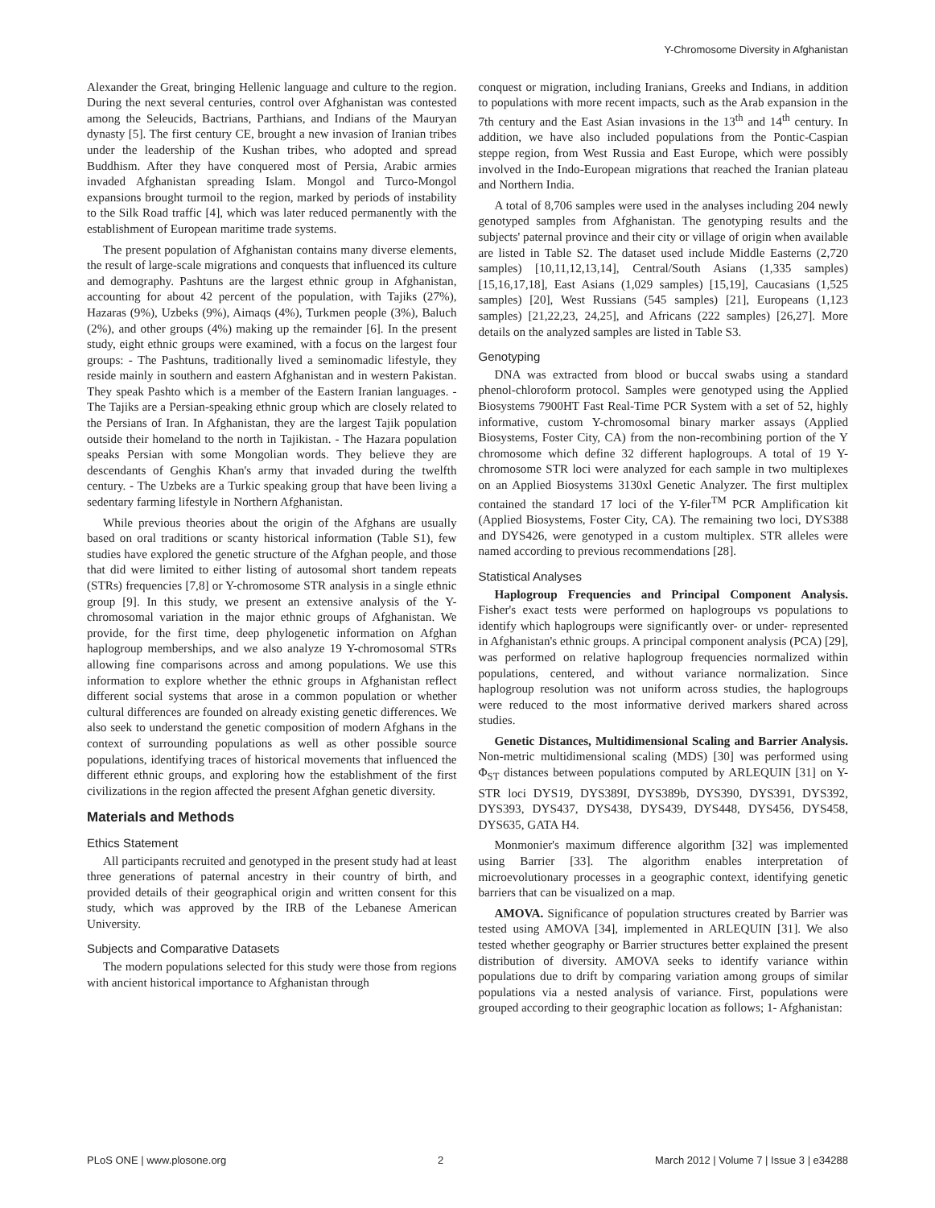Y-Chromosome Diversity in Afghanistan
Alexander the Great, bringing Hellenic language and culture to the region. During the next several centuries, control over Afghanistan was contested among the Seleucids, Bactrians, Parthians, and Indians of the Mauryan dynasty [5]. The first century CE, brought a new invasion of Iranian tribes under the leadership of the Kushan tribes, who adopted and spread Buddhism. After they have conquered most of Persia, Arabic armies invaded Afghanistan spreading Islam. Mongol and Turco-Mongol expansions brought turmoil to the region, marked by periods of instability to the Silk Road traffic [4], which was later reduced permanently with the establishment of European maritime trade systems.
The present population of Afghanistan contains many diverse elements, the result of large-scale migrations and conquests that influenced its culture and demography. Pashtuns are the largest ethnic group in Afghanistan, accounting for about 42 percent of the population, with Tajiks (27%), Hazaras (9%), Uzbeks (9%), Aimaqs (4%), Turkmen people (3%), Baluch (2%), and other groups (4%) making up the remainder [6]. In the present study, eight ethnic groups were examined, with a focus on the largest four groups: - The Pashtuns, traditionally lived a seminomadic lifestyle, they reside mainly in southern and eastern Afghanistan and in western Pakistan. They speak Pashto which is a member of the Eastern Iranian languages. - The Tajiks are a Persian-speaking ethnic group which are closely related to the Persians of Iran. In Afghanistan, they are the largest Tajik population outside their homeland to the north in Tajikistan. - The Hazara population speaks Persian with some Mongolian words. They believe they are descendants of Genghis Khan's army that invaded during the twelfth century. - The Uzbeks are a Turkic speaking group that have been living a sedentary farming lifestyle in Northern Afghanistan.
While previous theories about the origin of the Afghans are usually based on oral traditions or scanty historical information (Table S1), few studies have explored the genetic structure of the Afghan people, and those that did were limited to either listing of autosomal short tandem repeats (STRs) frequencies [7,8] or Y-chromosome STR analysis in a single ethnic group [9]. In this study, we present an extensive analysis of the Y-chromosomal variation in the major ethnic groups of Afghanistan. We provide, for the first time, deep phylogenetic information on Afghan haplogroup memberships, and we also analyze 19 Y-chromosomal STRs allowing fine comparisons across and among populations. We use this information to explore whether the ethnic groups in Afghanistan reflect different social systems that arose in a common population or whether cultural differences are founded on already existing genetic differences. We also seek to understand the genetic composition of modern Afghans in the context of surrounding populations as well as other possible source populations, identifying traces of historical movements that influenced the different ethnic groups, and exploring how the establishment of the first civilizations in the region affected the present Afghan genetic diversity.
Materials and Methods
Ethics Statement
All participants recruited and genotyped in the present study had at least three generations of paternal ancestry in their country of birth, and provided details of their geographical origin and written consent for this study, which was approved by the IRB of the Lebanese American University.
Subjects and Comparative Datasets
The modern populations selected for this study were those from regions with ancient historical importance to Afghanistan through
conquest or migration, including Iranians, Greeks and Indians, in addition to populations with more recent impacts, such as the Arab expansion in the 7th century and the East Asian invasions in the 13<sup>th</sup> and 14<sup>th</sup> century. In addition, we have also included populations from the Pontic-Caspian steppe region, from West Russia and East Europe, which were possibly involved in the Indo-European migrations that reached the Iranian plateau and Northern India.
A total of 8,706 samples were used in the analyses including 204 newly genotyped samples from Afghanistan. The genotyping results and the subjects' paternal province and their city or village of origin when available are listed in Table S2. The dataset used include Middle Easterns (2,720 samples) [10,11,12,13,14], Central/South Asians (1,335 samples) [15,16,17,18], East Asians (1,029 samples) [15,19], Caucasians (1,525 samples) [20], West Russians (545 samples) [21], Europeans (1,123 samples) [21,22,23, 24,25], and Africans (222 samples) [26,27]. More details on the analyzed samples are listed in Table S3.
Genotyping
DNA was extracted from blood or buccal swabs using a standard phenol-chloroform protocol. Samples were genotyped using the Applied Biosystems 7900HT Fast Real-Time PCR System with a set of 52, highly informative, custom Y-chromosomal binary marker assays (Applied Biosystems, Foster City, CA) from the non-recombining portion of the Y chromosome which define 32 different haplogroups. A total of 19 Y-chromosome STR loci were analyzed for each sample in two multiplexes on an Applied Biosystems 3130xl Genetic Analyzer. The first multiplex contained the standard 17 loci of the Y-filer<sup>TM</sup> PCR Amplification kit (Applied Biosystems, Foster City, CA). The remaining two loci, DYS388 and DYS426, were genotyped in a custom multiplex. STR alleles were named according to previous recommendations [28].
Statistical Analyses
Haplogroup Frequencies and Principal Component Analysis. Fisher's exact tests were performed on haplogroups vs populations to identify which haplogroups were significantly over- or under- represented in Afghanistan's ethnic groups. A principal component analysis (PCA) [29], was performed on relative haplogroup frequencies normalized within populations, centered, and without variance normalization. Since haplogroup resolution was not uniform across studies, the haplogroups were reduced to the most informative derived markers shared across studies.
Genetic Distances, Multidimensional Scaling and Barrier Analysis. Non-metric multidimensional scaling (MDS) [30] was performed using Φ<sub>ST</sub> distances between populations computed by ARLEQUIN [31] on Y-STR loci DYS19, DYS389I, DYS389b, DYS390, DYS391, DYS392, DYS393, DYS437, DYS438, DYS439, DYS448, DYS456, DYS458, DYS635, GATA H4.
Monmonier's maximum difference algorithm [32] was implemented using Barrier [33]. The algorithm enables interpretation of microevolutionary processes in a geographic context, identifying genetic barriers that can be visualized on a map.
AMOVA. Significance of population structures created by Barrier was tested using AMOVA [34], implemented in ARLEQUIN [31]. We also tested whether geography or Barrier structures better explained the present distribution of diversity. AMOVA seeks to identify variance within populations due to drift by comparing variation among groups of similar populations via a nested analysis of variance. First, populations were grouped according to their geographic location as follows; 1- Afghanistan:
PLoS ONE | www.plosone.org 2 March 2012 | Volume 7 | Issue 3 | e34288